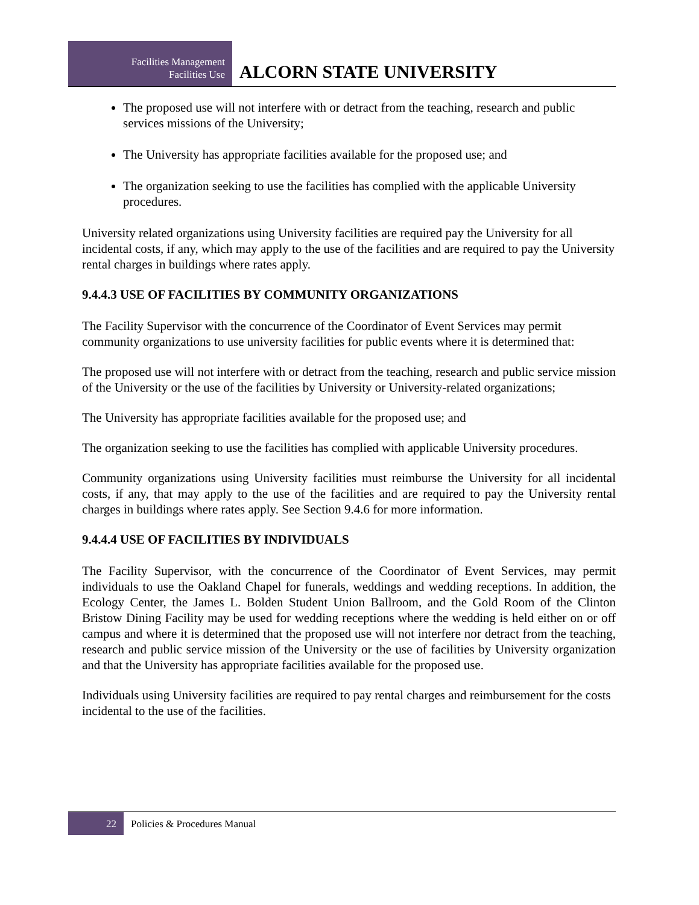Facilities Management
Facilities Use
ALCORN STATE UNIVERSITY
The proposed use will not interfere with or detract from the teaching, research and public services missions of the University;
The University has appropriate facilities available for the proposed use; and
The organization seeking to use the facilities has complied with the applicable University procedures.
University related organizations using University facilities are required pay the University for all incidental costs, if any, which may apply to the use of the facilities and are required to pay the University rental charges in buildings where rates apply.
9.4.4.3 USE OF FACILITIES BY COMMUNITY ORGANIZATIONS
The Facility Supervisor with the concurrence of the Coordinator of Event Services may permit community organizations to use university facilities for public events where it is determined that:
The proposed use will not interfere with or detract from the teaching, research and public service mission of the University or the use of the facilities by University or University-related organizations;
The University has appropriate facilities available for the proposed use; and
The organization seeking to use the facilities has complied with applicable University procedures.
Community organizations using University facilities must reimburse the University for all incidental costs, if any, that may apply to the use of the facilities and are required to pay the University rental charges in buildings where rates apply. See Section 9.4.6 for more information.
9.4.4.4 USE OF FACILITIES BY INDIVIDUALS
The Facility Supervisor, with the concurrence of the Coordinator of Event Services, may permit individuals to use the Oakland Chapel for funerals, weddings and wedding receptions. In addition, the Ecology Center, the James L. Bolden Student Union Ballroom, and the Gold Room of the Clinton Bristow Dining Facility may be used for wedding receptions where the wedding is held either on or off campus and where it is determined that the proposed use will not interfere nor detract from the teaching, research and public service mission of the University or the use of facilities by University organization and that the University has appropriate facilities available for the proposed use.
Individuals using University facilities are required to pay rental charges and reimbursement for the costs incidental to the use of the facilities.
22
Policies & Procedures Manual